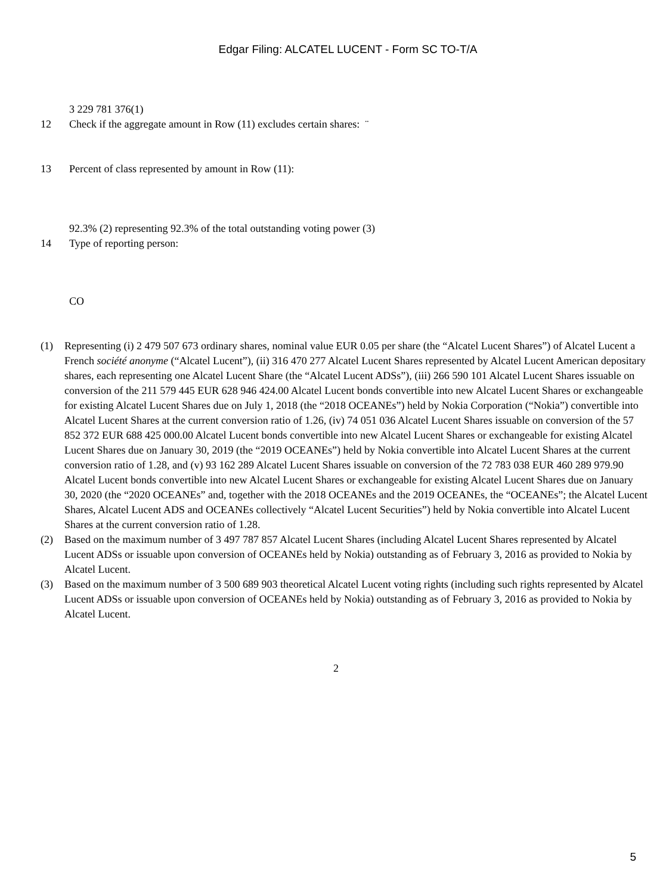Edgar Filing: ALCATEL LUCENT - Form SC TO-T/A
3 229 781 376(1)
12 Check if the aggregate amount in Row (11) excludes certain shares: ¨
13 Percent of class represented by amount in Row (11):
92.3% (2) representing 92.3% of the total outstanding voting power (3)
14 Type of reporting person:
CO
(1) Representing (i) 2 479 507 673 ordinary shares, nominal value EUR 0.05 per share (the “Alcatel Lucent Shares”) of Alcatel Lucent a French société anonyme (“Alcatel Lucent”), (ii) 316 470 277 Alcatel Lucent Shares represented by Alcatel Lucent American depositary shares, each representing one Alcatel Lucent Share (the “Alcatel Lucent ADSs”), (iii) 266 590 101 Alcatel Lucent Shares issuable on conversion of the 211 579 445 EUR 628 946 424.00 Alcatel Lucent bonds convertible into new Alcatel Lucent Shares or exchangeable for existing Alcatel Lucent Shares due on July 1, 2018 (the “2018 OCEANEs”) held by Nokia Corporation (“Nokia”) convertible into Alcatel Lucent Shares at the current conversion ratio of 1.26, (iv) 74 051 036 Alcatel Lucent Shares issuable on conversion of the 57 852 372 EUR 688 425 000.00 Alcatel Lucent bonds convertible into new Alcatel Lucent Shares or exchangeable for existing Alcatel Lucent Shares due on January 30, 2019 (the “2019 OCEANEs”) held by Nokia convertible into Alcatel Lucent Shares at the current conversion ratio of 1.28, and (v) 93 162 289 Alcatel Lucent Shares issuable on conversion of the 72 783 038 EUR 460 289 979.90 Alcatel Lucent bonds convertible into new Alcatel Lucent Shares or exchangeable for existing Alcatel Lucent Shares due on January 30, 2020 (the “2020 OCEANEs” and, together with the 2018 OCEANEs and the 2019 OCEANEs, the “OCEANEs”; the Alcatel Lucent Shares, Alcatel Lucent ADS and OCEANEs collectively “Alcatel Lucent Securities”) held by Nokia convertible into Alcatel Lucent Shares at the current conversion ratio of 1.28.
(2) Based on the maximum number of 3 497 787 857 Alcatel Lucent Shares (including Alcatel Lucent Shares represented by Alcatel Lucent ADSs or issuable upon conversion of OCEANEs held by Nokia) outstanding as of February 3, 2016 as provided to Nokia by Alcatel Lucent.
(3) Based on the maximum number of 3 500 689 903 theoretical Alcatel Lucent voting rights (including such rights represented by Alcatel Lucent ADSs or issuable upon conversion of OCEANEs held by Nokia) outstanding as of February 3, 2016 as provided to Nokia by Alcatel Lucent.
2
5